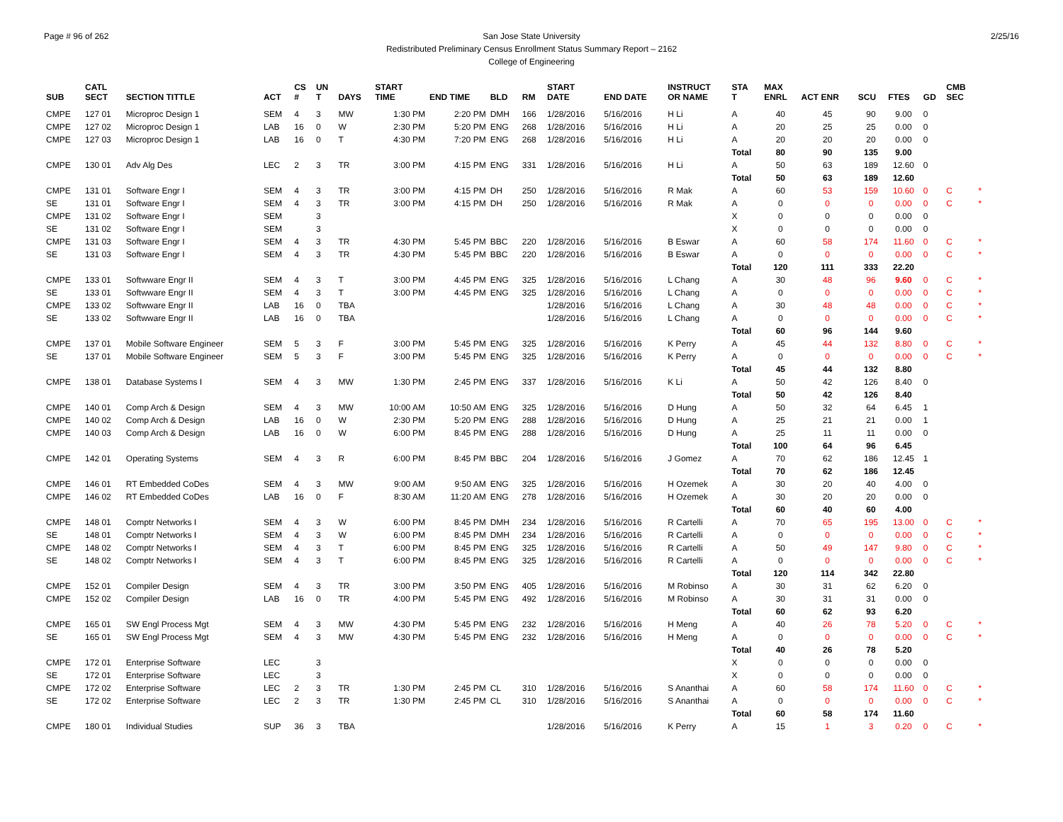Page # 96 of 262 2/25/16 San Jose State University
Redistributed Preliminary Census Enrollment Status Summary Report – 2162
College of Engineering
| SUB | CATL SECT | SECTION TITTLE | ACT | CS # | UN T | DAYS | START TIME | END TIME | BLD | RM | START DATE | END DATE | INSTRUCT OR NAME | STA T | MAX ENRL | ACT ENR | SCU | FTES | GD | CMB SEC | |
| --- | --- | --- | --- | --- | --- | --- | --- | --- | --- | --- | --- | --- | --- | --- | --- | --- | --- | --- | --- | --- | --- |
| CMPE | 127 01 | Microproc Design 1 | SEM | 4 | 3 | MW | 1:30 PM | 2:20 PM | DMH | 166 | 1/28/2016 | 5/16/2016 | H Li | A | 40 | 45 | 90 | 9.00 | 0 | | |
| CMPE | 127 02 | Microproc Design 1 | LAB | 16 | 0 | W | 2:30 PM | 5:20 PM | ENG | 268 | 1/28/2016 | 5/16/2016 | H Li | A | 20 | 25 | 25 | 0.00 | 0 | | |
| CMPE | 127 03 | Microproc Design 1 | LAB | 16 | 0 | T | 4:30 PM | 7:20 PM | ENG | 268 | 1/28/2016 | 5/16/2016 | H Li | A | 20 | 20 | 20 | 0.00 | 0 | | |
| | | | | | | | | | | | | | | Total | 80 | 90 | 135 | 9.00 | | | |
| CMPE | 130 01 | Adv Alg Des | LEC | 2 | 3 | TR | 3:00 PM | 4:15 PM | ENG | 331 | 1/28/2016 | 5/16/2016 | H Li | A | 50 | 63 | 189 | 12.60 | 0 | | |
| | | | | | | | | | | | | | | Total | 50 | 63 | 189 | 12.60 | | | |
| CMPE | 131 01 | Software Engr I | SEM | 4 | 3 | TR | 3:00 PM | 4:15 PM | DH | 250 | 1/28/2016 | 5/16/2016 | R Mak | A | 60 | 53 | 159 | 10.60 | 0 | C | * |
| SE | 131 01 | Software Engr I | SEM | 4 | 3 | TR | 3:00 PM | 4:15 PM | DH | 250 | 1/28/2016 | 5/16/2016 | R Mak | A | 0 | 0 | 0 | 0.00 | 0 | C | * |
| CMPE | 131 02 | Software Engr I | SEM | | 3 | | | | | | | | | X | 0 | 0 | 0 | 0.00 | 0 | | |
| SE | 131 02 | Software Engr I | SEM | | 3 | | | | | | | | | X | 0 | 0 | 0 | 0.00 | 0 | | |
| CMPE | 131 03 | Software Engr I | SEM | 4 | 3 | TR | 4:30 PM | 5:45 PM | BBC | 220 | 1/28/2016 | 5/16/2016 | B Eswar | A | 60 | 58 | 174 | 11.60 | 0 | C | * |
| SE | 131 03 | Software Engr I | SEM | 4 | 3 | TR | 4:30 PM | 5:45 PM | BBC | 220 | 1/28/2016 | 5/16/2016 | B Eswar | A | 0 | 0 | 0 | 0.00 | 0 | C | * |
| | | | | | | | | | | | | | | Total | 120 | 111 | 333 | 22.20 | | | |
| CMPE | 133 01 | Softwware Engr II | SEM | 4 | 3 | T | 3:00 PM | 4:45 PM | ENG | 325 | 1/28/2016 | 5/16/2016 | L Chang | A | 30 | 48 | 96 | 9.60 | 0 | C | * |
| SE | 133 01 | Softwware Engr II | SEM | 4 | 3 | T | 3:00 PM | 4:45 PM | ENG | 325 | 1/28/2016 | 5/16/2016 | L Chang | A | 0 | 0 | 0 | 0.00 | 0 | C | * |
| CMPE | 133 02 | Softwware Engr II | LAB | 16 | 0 | TBA | | | | | 1/28/2016 | 5/16/2016 | L Chang | A | 30 | 48 | 48 | 0.00 | 0 | C | * |
| SE | 133 02 | Softwware Engr II | LAB | 16 | 0 | TBA | | | | | 1/28/2016 | 5/16/2016 | L Chang | A | 0 | 0 | 0 | 0.00 | 0 | C | * |
| | | | | | | | | | | | | | | Total | 60 | 96 | 144 | 9.60 | | | |
| CMPE | 137 01 | Mobile Software Engineer | SEM | 5 | 3 | F | 3:00 PM | 5:45 PM | ENG | 325 | 1/28/2016 | 5/16/2016 | K Perry | A | 45 | 44 | 132 | 8.80 | 0 | C | * |
| SE | 137 01 | Mobile Software Engineer | SEM | 5 | 3 | F | 3:00 PM | 5:45 PM | ENG | 325 | 1/28/2016 | 5/16/2016 | K Perry | A | 0 | 0 | 0 | 0.00 | 0 | C | * |
| | | | | | | | | | | | | | | Total | 45 | 44 | 132 | 8.80 | | | |
| CMPE | 138 01 | Database Systems I | SEM | 4 | 3 | MW | 1:30 PM | 2:45 PM | ENG | 337 | 1/28/2016 | 5/16/2016 | K Li | A | 50 | 42 | 126 | 8.40 | 0 | | |
| | | | | | | | | | | | | | | Total | 50 | 42 | 126 | 8.40 | | | |
| CMPE | 140 01 | Comp Arch & Design | SEM | 4 | 3 | MW | 10:00 AM | 10:50 AM | ENG | 325 | 1/28/2016 | 5/16/2016 | D Hung | A | 50 | 32 | 64 | 6.45 | 1 | | |
| CMPE | 140 02 | Comp Arch & Design | LAB | 16 | 0 | W | 2:30 PM | 5:20 PM | ENG | 288 | 1/28/2016 | 5/16/2016 | D Hung | A | 25 | 21 | 21 | 0.00 | 1 | | |
| CMPE | 140 03 | Comp Arch & Design | LAB | 16 | 0 | W | 6:00 PM | 8:45 PM | ENG | 288 | 1/28/2016 | 5/16/2016 | D Hung | A | 25 | 11 | 11 | 0.00 | 0 | | |
| | | | | | | | | | | | | | | Total | 100 | 64 | 96 | 6.45 | | | |
| CMPE | 142 01 | Operating Systems | SEM | 4 | 3 | R | 6:00 PM | 8:45 PM | BBC | 204 | 1/28/2016 | 5/16/2016 | J Gomez | A | 70 | 62 | 186 | 12.45 | 1 | | |
| | | | | | | | | | | | | | | Total | 70 | 62 | 186 | 12.45 | | | |
| CMPE | 146 01 | RT Embedded CoDes | SEM | 4 | 3 | MW | 9:00 AM | 9:50 AM | ENG | 325 | 1/28/2016 | 5/16/2016 | H Ozemek | A | 30 | 20 | 40 | 4.00 | 0 | | |
| CMPE | 146 02 | RT Embedded CoDes | LAB | 16 | 0 | F | 8:30 AM | 11:20 AM | ENG | 278 | 1/28/2016 | 5/16/2016 | H Ozemek | A | 30 | 20 | 20 | 0.00 | 0 | | |
| | | | | | | | | | | | | | | Total | 60 | 40 | 60 | 4.00 | | | |
| CMPE | 148 01 | Comptr Networks I | SEM | 4 | 3 | W | 6:00 PM | 8:45 PM | DMH | 234 | 1/28/2016 | 5/16/2016 | R Cartelli | A | 70 | 65 | 195 | 13.00 | 0 | C | * |
| SE | 148 01 | Comptr Networks I | SEM | 4 | 3 | W | 6:00 PM | 8:45 PM | DMH | 234 | 1/28/2016 | 5/16/2016 | R Cartelli | A | 0 | 0 | 0 | 0.00 | 0 | C | * |
| CMPE | 148 02 | Comptr Networks I | SEM | 4 | 3 | T | 6:00 PM | 8:45 PM | ENG | 325 | 1/28/2016 | 5/16/2016 | R Cartelli | A | 50 | 49 | 147 | 9.80 | 0 | C | * |
| SE | 148 02 | Comptr Networks I | SEM | 4 | 3 | T | 6:00 PM | 8:45 PM | ENG | 325 | 1/28/2016 | 5/16/2016 | R Cartelli | A | 0 | 0 | 0 | 0.00 | 0 | C | * |
| | | | | | | | | | | | | | | Total | 120 | 114 | 342 | 22.80 | | | |
| CMPE | 152 01 | Compiler Design | SEM | 4 | 3 | TR | 3:00 PM | 3:50 PM | ENG | 405 | 1/28/2016 | 5/16/2016 | M Robinso | A | 30 | 31 | 62 | 6.20 | 0 | | |
| CMPE | 152 02 | Compiler Design | LAB | 16 | 0 | TR | 4:00 PM | 5:45 PM | ENG | 492 | 1/28/2016 | 5/16/2016 | M Robinso | A | 30 | 31 | 31 | 0.00 | 0 | | |
| | | | | | | | | | | | | | | Total | 60 | 62 | 93 | 6.20 | | | |
| CMPE | 165 01 | SW Engl Process Mgt | SEM | 4 | 3 | MW | 4:30 PM | 5:45 PM | ENG | 232 | 1/28/2016 | 5/16/2016 | H Meng | A | 40 | 26 | 78 | 5.20 | 0 | C | * |
| SE | 165 01 | SW Engl Process Mgt | SEM | 4 | 3 | MW | 4:30 PM | 5:45 PM | ENG | 232 | 1/28/2016 | 5/16/2016 | H Meng | A | 0 | 0 | 0 | 0.00 | 0 | C | * |
| | | | | | | | | | | | | | | Total | 40 | 26 | 78 | 5.20 | | | |
| CMPE | 172 01 | Enterprise Software | LEC | | 3 | | | | | | | | | X | 0 | 0 | 0 | 0.00 | 0 | | |
| SE | 172 01 | Enterprise Software | LEC | | 3 | | | | | | | | | X | 0 | 0 | 0 | 0.00 | 0 | | |
| CMPE | 172 02 | Enterprise Software | LEC | 2 | 3 | TR | 1:30 PM | 2:45 PM | CL | 310 | 1/28/2016 | 5/16/2016 | S Ananthai | A | 60 | 58 | 174 | 11.60 | 0 | C | * |
| SE | 172 02 | Enterprise Software | LEC | 2 | 3 | TR | 1:30 PM | 2:45 PM | CL | 310 | 1/28/2016 | 5/16/2016 | S Ananthai | A | 0 | 0 | 0 | 0.00 | 0 | C | * |
| | | | | | | | | | | | | | | Total | 60 | 58 | 174 | 11.60 | | | |
| CMPE | 180 01 | Individual Studies | SUP | 36 | 3 | TBA | | | | | 1/28/2016 | 5/16/2016 | K Perry | A | 15 | 1 | 3 | 0.20 | 0 | C | * |